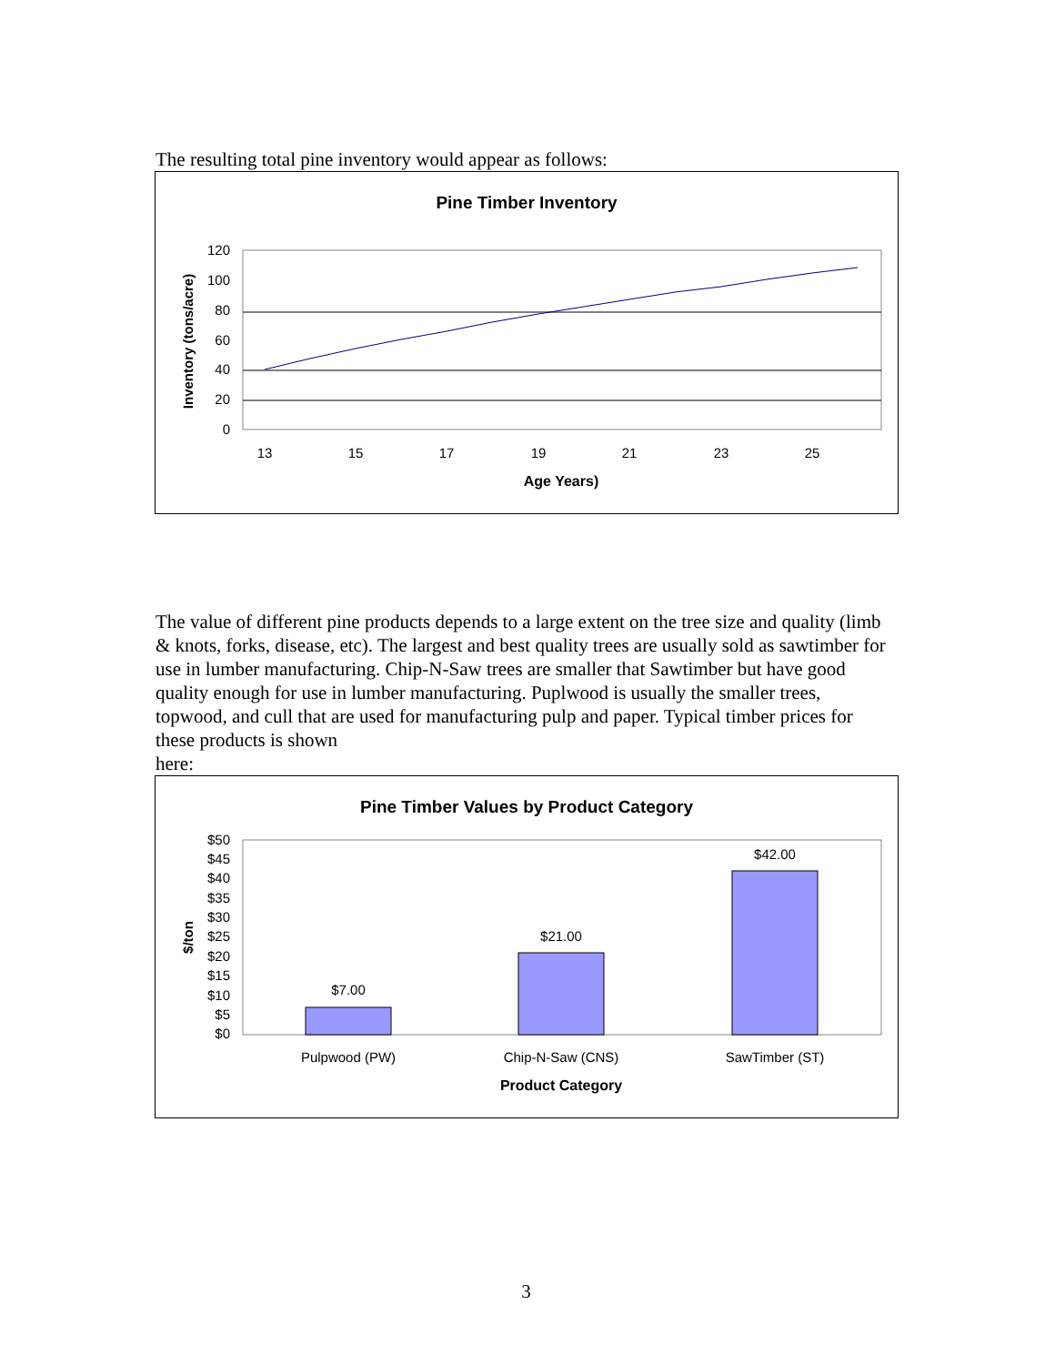The resulting total pine inventory would appear as follows:
Pine Timber Inventory
120
100
80
60
40
20
0
13
15
17
19
21
23
25
Age Years)
Inventory (tons/acre)
The value of different pine products depends to a large extent on the tree size and quality (limb & knots, forks, disease, etc). The largest and best quality trees are usually sold as sawtimber for use in lumber manufacturing. Chip-N-Saw trees are smaller that Sawtimber but have good quality enough for use in lumber manufacturing. Puplwood is usually the smaller trees, topwood, and cull that are used for manufacturing pulp and paper. Typical timber prices for these products is shown
here:
Pine Timber Values by Product Category
$50
$45
$40
$35
$30
$25
$20
$15
$10
$5
$0
$7.00
$21.00
$42.00
Pulpwood (PW)
Chip-N-Saw (CNS)
SawTimber (ST)
Product Category
$/ton
3